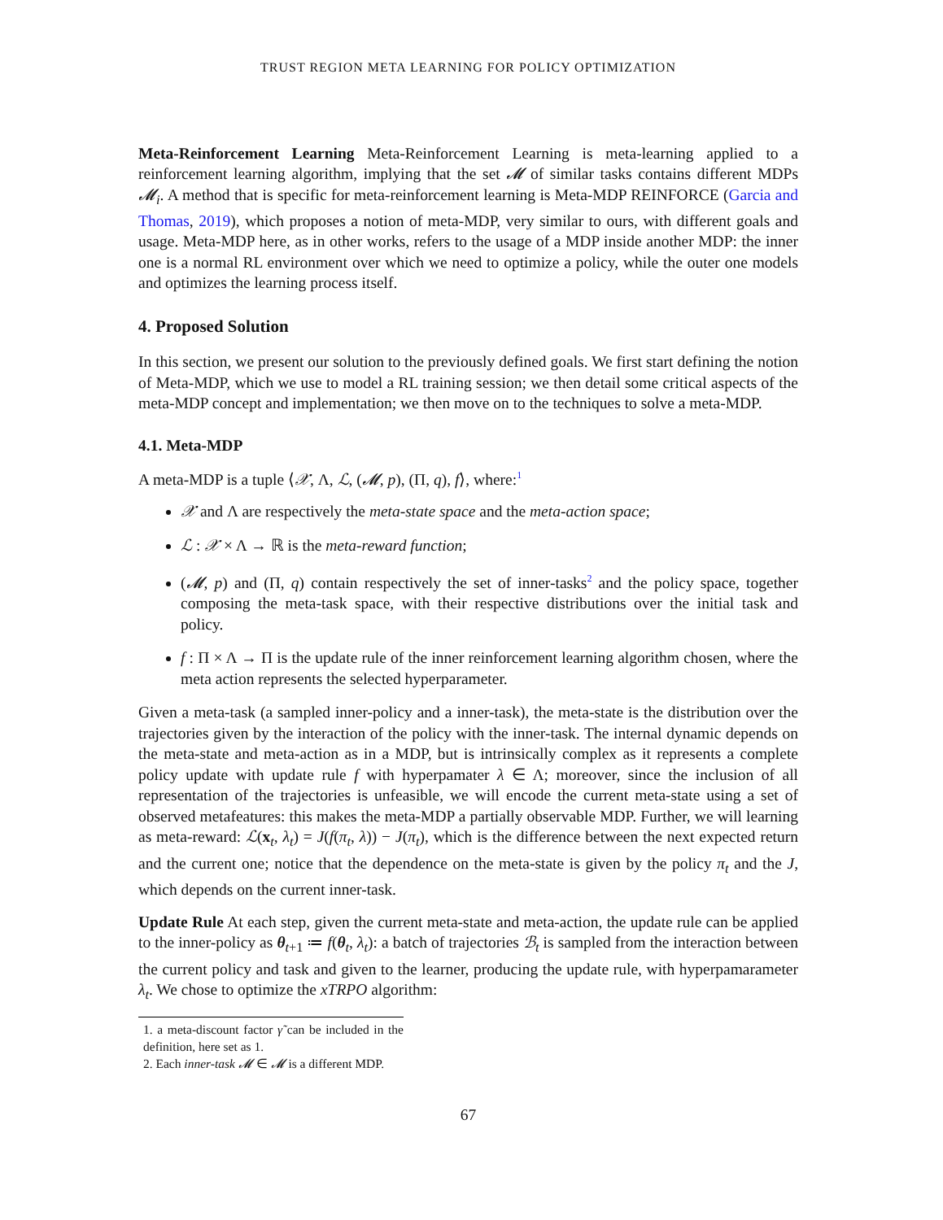TRUST REGION META LEARNING FOR POLICY OPTIMIZATION
Meta-Reinforcement Learning Meta-Reinforcement Learning is meta-learning applied to a reinforcement learning algorithm, implying that the set 𝓜 of similar tasks contains different MDPs 𝓜<sub>i</sub>. A method that is specific for meta-reinforcement learning is Meta-MDP REINFORCE (Garcia and Thomas, 2019), which proposes a notion of meta-MDP, very similar to ours, with different goals and usage. Meta-MDP here, as in other works, refers to the usage of a MDP inside another MDP: the inner one is a normal RL environment over which we need to optimize a policy, while the outer one models and optimizes the learning process itself.
4. Proposed Solution
In this section, we present our solution to the previously defined goals. We first start defining the notion of Meta-MDP, which we use to model a RL training session; we then detail some critical aspects of the meta-MDP concept and implementation; we then move on to the techniques to solve a meta-MDP.
4.1. Meta-MDP
A meta-MDP is a tuple ⟨𝒳, Λ, ℒ, (𝓜, p), (Π, q), f⟩, where:<sup>1</sup>
𝒳 and Λ are respectively the meta-state space and the meta-action space;
ℒ : 𝒳 × Λ → ℝ is the meta-reward function;
(𝓜, p) and (Π, q) contain respectively the set of inner-tasks<sup>2</sup> and the policy space, together composing the meta-task space, with their respective distributions over the initial task and policy.
f : Π × Λ → Π is the update rule of the inner reinforcement learning algorithm chosen, where the meta action represents the selected hyperparameter.
Given a meta-task (a sampled inner-policy and a inner-task), the meta-state is the distribution over the trajectories given by the interaction of the policy with the inner-task. The internal dynamic depends on the meta-state and meta-action as in a MDP, but is intrinsically complex as it represents a complete policy update with update rule f with hyperpamater λ ∈ Λ; moreover, since the inclusion of all representation of the trajectories is unfeasible, we will encode the current meta-state using a set of observed metafeatures: this makes the meta-MDP a partially observable MDP. Further, we will learning as meta-reward: ℒ(x<sub>t</sub>, λ<sub>t</sub>) = J(f(π<sub>t</sub>, λ)) − J(π<sub>t</sub>), which is the difference between the next expected return and the current one; notice that the dependence on the meta-state is given by the policy π<sub>t</sub> and the J, which depends on the current inner-task.
Update Rule At each step, given the current meta-state and meta-action, the update rule can be applied to the inner-policy as θ<sub>t+1</sub> ≔ f(θ<sub>t</sub>, λ<sub>t</sub>): a batch of trajectories ℬ<sub>t</sub> is sampled from the interaction between the current policy and task and given to the learner, producing the update rule, with hyperpamarameter λ<sub>t</sub>. We chose to optimize the xTRPO algorithm:
1. a meta-discount factor γ̃ can be included in the definition, here set as 1.
2. Each inner-task 𝓜 ∈ 𝓜 is a different MDP.
67